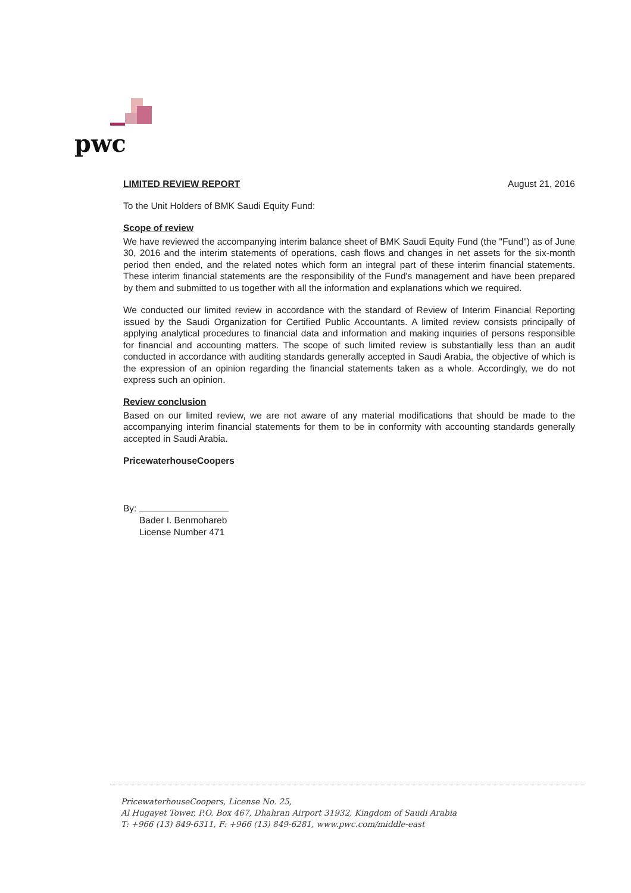pwc
LIMITED REVIEW REPORT August 21, 2016
To the Unit Holders of BMK Saudi Equity Fund:
Scope of review
We have reviewed the accompanying interim balance sheet of BMK Saudi Equity Fund (the "Fund") as of June 30, 2016 and the interim statements of operations, cash flows and changes in net assets for the six-month period then ended, and the related notes which form an integral part of these interim financial statements. These interim financial statements are the responsibility of the Fund's management and have been prepared by them and submitted to us together with all the information and explanations which we required.
We conducted our limited review in accordance with the standard of Review of Interim Financial Reporting issued by the Saudi Organization for Certified Public Accountants. A limited review consists principally of applying analytical procedures to financial data and information and making inquiries of persons responsible for financial and accounting matters. The scope of such limited review is substantially less than an audit conducted in accordance with auditing standards generally accepted in Saudi Arabia, the objective of which is the expression of an opinion regarding the financial statements taken as a whole. Accordingly, we do not express such an opinion.
Review conclusion
Based on our limited review, we are not aware of any material modifications that should be made to the accompanying interim financial statements for them to be in conformity with accounting standards generally accepted in Saudi Arabia.
PricewaterhouseCoopers
By:
Bader I. Benmohareb
License Number 471
PricewaterhouseCoopers, License No. 25,
Al Hugayet Tower, P.O. Box 467, Dhahran Airport 31932, Kingdom of Saudi Arabia
T: +966 (13) 849-6311, F: +966 (13) 849-6281, www.pwc.com/middle-east